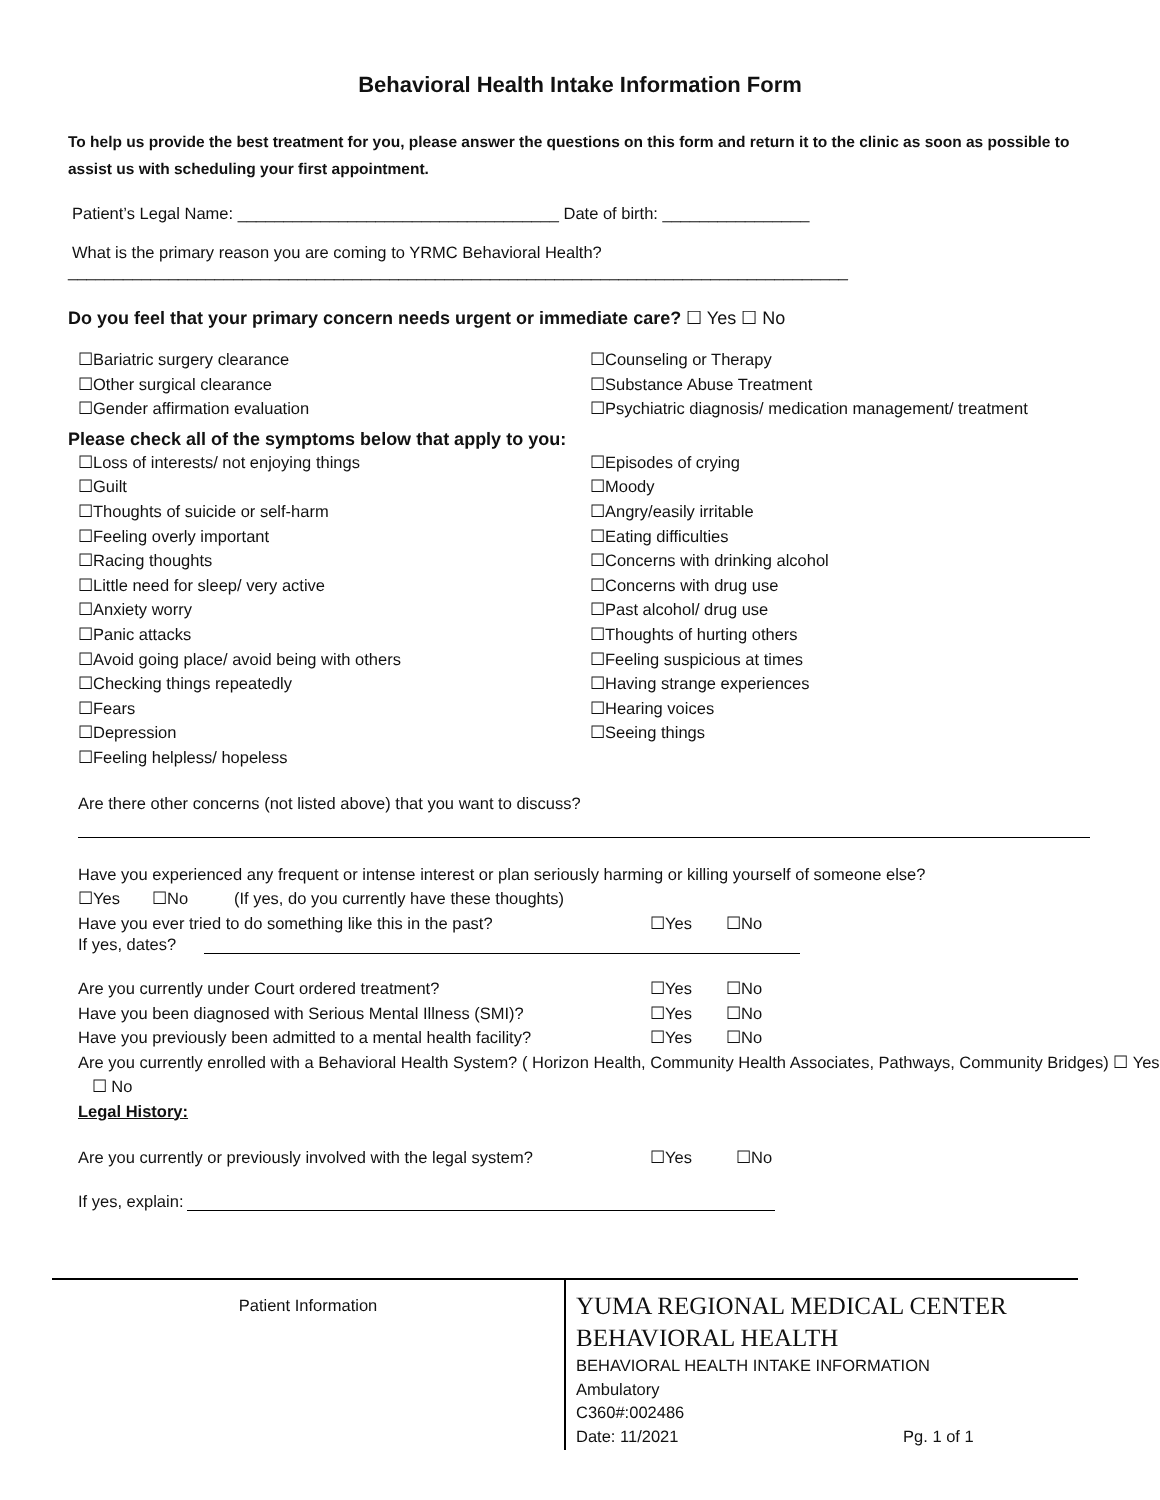Behavioral Health Intake Information Form
To help us provide the best treatment for you, please answer the questions on this form and return it to the clinic as soon as possible to assist us with scheduling your first appointment.
Patient’s Legal Name: ___________________________________ Date of birth: ________________
What is the primary reason you are coming to YRMC Behavioral Health?
_____________________________________________________________________________________
Do you feel that your primary concern needs urgent or immediate care? ☐ Yes ☐ No
☐Bariatric surgery clearance
☐Other surgical clearance
☐Gender affirmation evaluation
☐Counseling or Therapy
☐Substance Abuse Treatment
☐Psychiatric diagnosis/ medication management/ treatment
Please check all of the symptoms below that apply to you:
☐Loss of interests/ not enjoying things
☐Guilt
☐Thoughts of suicide or self-harm
☐Feeling overly important
☐Racing thoughts
☐Little need for sleep/ very active
☐Anxiety worry
☐Panic attacks
☐Avoid going place/ avoid being with others
☐Checking things repeatedly
☐Fears
☐Depression
☐Feeling helpless/ hopeless
☐Episodes of crying
☐Moody
☐Angry/easily irritable
☐Eating difficulties
☐Concerns with drinking alcohol
☐Concerns with drug use
☐Past alcohol/ drug use
☐Thoughts of hurting others
☐Feeling suspicious at times
☐Having strange experiences
☐Hearing voices
☐Seeing things
Are there other concerns (not listed above) that you want to discuss?
Have you experienced any frequent or intense interest or plan seriously harming or killing yourself of someone else?
☐Yes ☐No (If yes, do you currently have these thoughts)
Have you ever tried to do something like this in the past? ☐Yes ☐No
If yes, dates?
Are you currently under Court ordered treatment? ☐Yes ☐No
Have you been diagnosed with Serious Mental Illness (SMI)? ☐Yes ☐No
Have you previously been admitted to a mental health facility? ☐Yes ☐No
Are you currently enrolled with a Behavioral Health System? ( Horizon Health, Community Health Associates, Pathways, Community Bridges) ☐ Yes ☐ No
Legal History:
Are you currently or previously involved with the legal system? ☐Yes ☐No
If yes, explain:
Patient Information
YUMA REGIONAL MEDICAL CENTER
BEHAVIORAL HEALTH
BEHAVIORAL HEALTH INTAKE INFORMATION
Ambulatory
C360#:002486
Date: 11/2021 Pg. 1 of 1